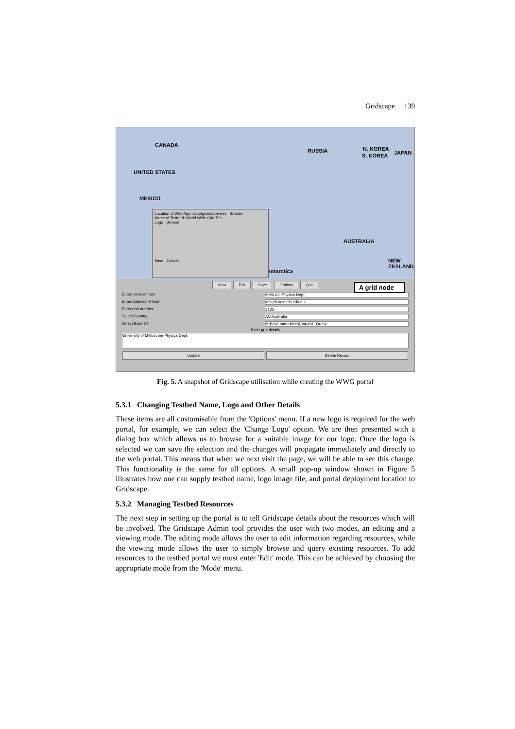Gridscape 139
CANADA
UNITED STATES
MEXICO
RUSSIA N. KOREA
S. KOREA JAPAN
AUSTRALIA
NEW ZEALAND
Antarctica
Location of Web App: sapp/gridscape-dev Browse
Name of Testbed: World Wide Grid Tes
Logo Browse
Save Cancel
View Edit Save Options Quit
Enter name of host Melb Uni Physics Dept.
Enter Address of host lem.ph.unimelb.edu.au
Enter port number 2135
Select Country AU:Australia
Select Base DN Mds-Vo-name=local, o=grid Query
Enter grid details
University of Melbourne Physics Dept.
Update Delete Record
A grid node
Fig. 5. A snapshot of Gridscape utilisation while creating the WWG portal
5.3.1 Changing Testbed Name, Logo and Other Details
These items are all customisable from the 'Options' menu. If a new logo is required for the web portal, for example, we can select the 'Change Logo' option. We are then presented with a dialog box which allows us to browse for a suitable image for our logo. Once the logo is selected we can save the selection and the changes will propagate immediately and directly to the web portal. This means that when we next visit the page, we will be able to see this change. This functionality is the same for all options. A small pop-up window shown in Figure 5 illustrates how one can supply testbed name, logo image file, and portal deployment location to Gridscape.
5.3.2 Managing Testbed Resources
The next step in setting up the portal is to tell Gridscape details about the resources which will be involved. The Gridscape Admin tool provides the user with two modes, an editing and a viewing mode. The editing mode allows the user to edit information regarding resources, while the viewing mode allows the user to simply browse and query existing resources. To add resources to the testbed portal we must enter 'Edit' mode. This can be achieved by choosing the appropriate mode from the 'Mode' menu.